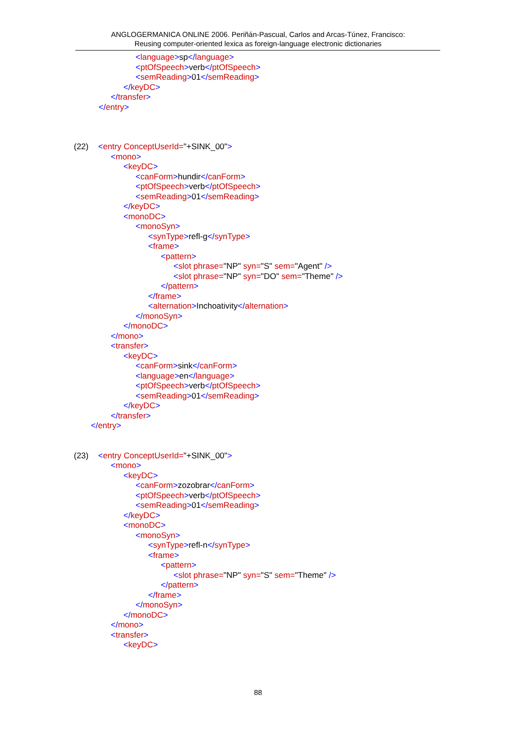ANGLOGERMANICA ONLINE 2006. Periñán-Pascual, Carlos and Arcas-Túnez, Francisco:
Reusing computer-oriented lexica as foreign-language electronic dictionaries
<language>sp</language>
<ptOfSpeech>verb</ptOfSpeech>
<semReading>01</semReading>
</keyDC>
</transfer>
</entry>
(22) <entry ConceptUserId="+SINK_00">
<mono>
<keyDC>
<canForm>hundir</canForm>
<ptOfSpeech>verb</ptOfSpeech>
<semReading>01</semReading>
</keyDC>
<monoDC>
<monoSyn>
<synType>refl-g</synType>
<frame>
<pattern>
<slot phrase="NP" syn="S" sem="Agent" />
<slot phrase="NP" syn="DO" sem="Theme" />
</pattern>
</frame>
<alternation>Inchoativity</alternation>
</monoSyn>
</monoDC>
</mono>
<transfer>
<keyDC>
<canForm>sink</canForm>
<language>en</language>
<ptOfSpeech>verb</ptOfSpeech>
<semReading>01</semReading>
</keyDC>
</transfer>
</entry>
(23) <entry ConceptUserId="+SINK_00">
<mono>
<keyDC>
<canForm>zozobrar</canForm>
<ptOfSpeech>verb</ptOfSpeech>
<semReading>01</semReading>
</keyDC>
<monoDC>
<monoSyn>
<synType>refl-n</synType>
<frame>
<pattern>
<slot phrase="NP" syn="S" sem="Theme" />
</pattern>
</frame>
</monoSyn>
</monoDC>
</mono>
<transfer>
<keyDC>
88